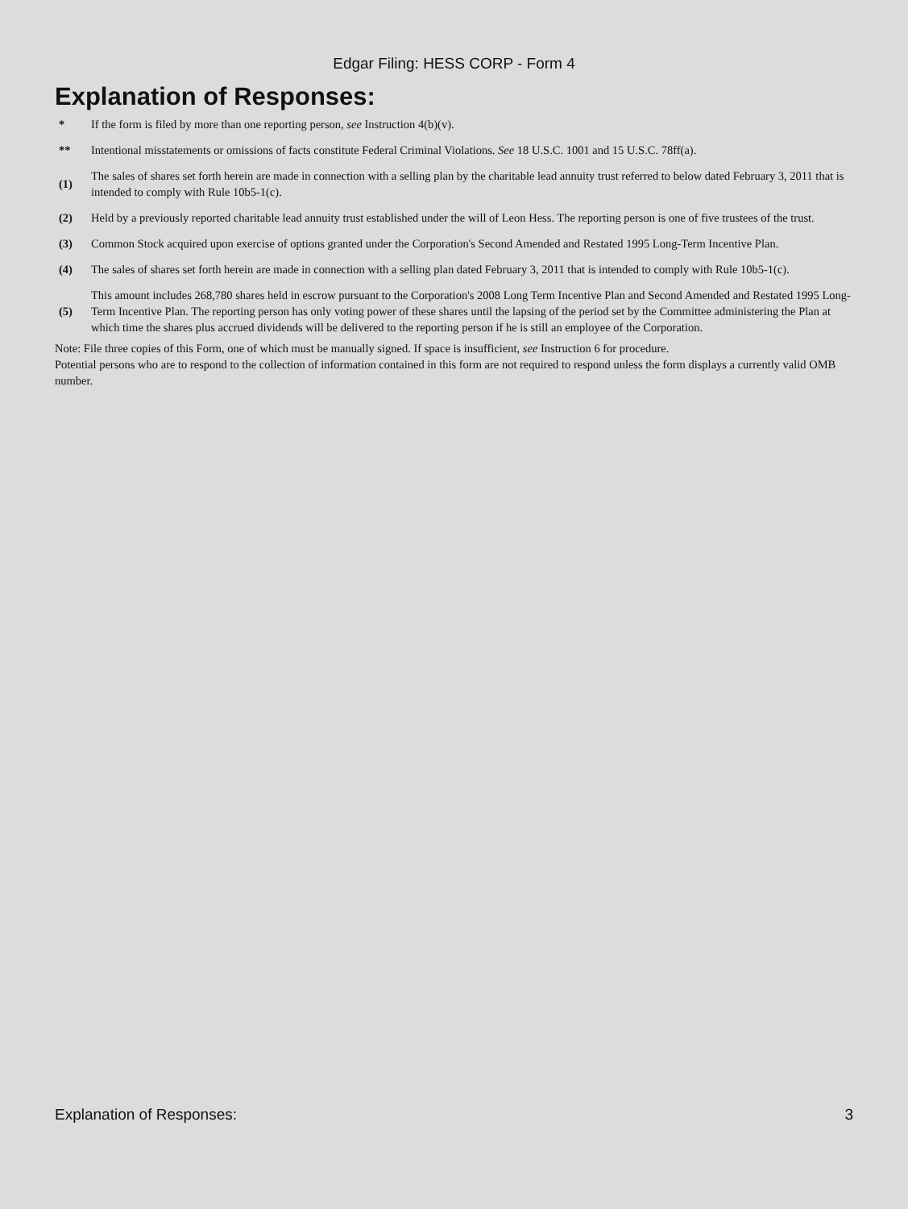Edgar Filing: HESS CORP - Form 4
Explanation of Responses:
| * | If the form is filed by more than one reporting person, see Instruction 4(b)(v). |
| ** | Intentional misstatements or omissions of facts constitute Federal Criminal Violations. See 18 U.S.C. 1001 and 15 U.S.C. 78ff(a). |
| (1) | The sales of shares set forth herein are made in connection with a selling plan by the charitable lead annuity trust referred to below dated February 3, 2011 that is intended to comply with Rule 10b5-1(c). |
| (2) | Held by a previously reported charitable lead annuity trust established under the will of Leon Hess. The reporting person is one of five trustees of the trust. |
| (3) | Common Stock acquired upon exercise of options granted under the Corporation's Second Amended and Restated 1995 Long-Term Incentive Plan. |
| (4) | The sales of shares set forth herein are made in connection with a selling plan dated February 3, 2011 that is intended to comply with Rule 10b5-1(c). |
| (5) | This amount includes 268,780 shares held in escrow pursuant to the Corporation's 2008 Long Term Incentive Plan and Second Amended and Restated 1995 Long-Term Incentive Plan. The reporting person has only voting power of these shares until the lapsing of the period set by the Committee administering the Plan at which time the shares plus accrued dividends will be delivered to the reporting person if he is still an employee of the Corporation. |
Note: File three copies of this Form, one of which must be manually signed. If space is insufficient, see Instruction 6 for procedure.
Potential persons who are to respond to the collection of information contained in this form are not required to respond unless the form displays a currently valid OMB number.
Explanation of Responses: 3